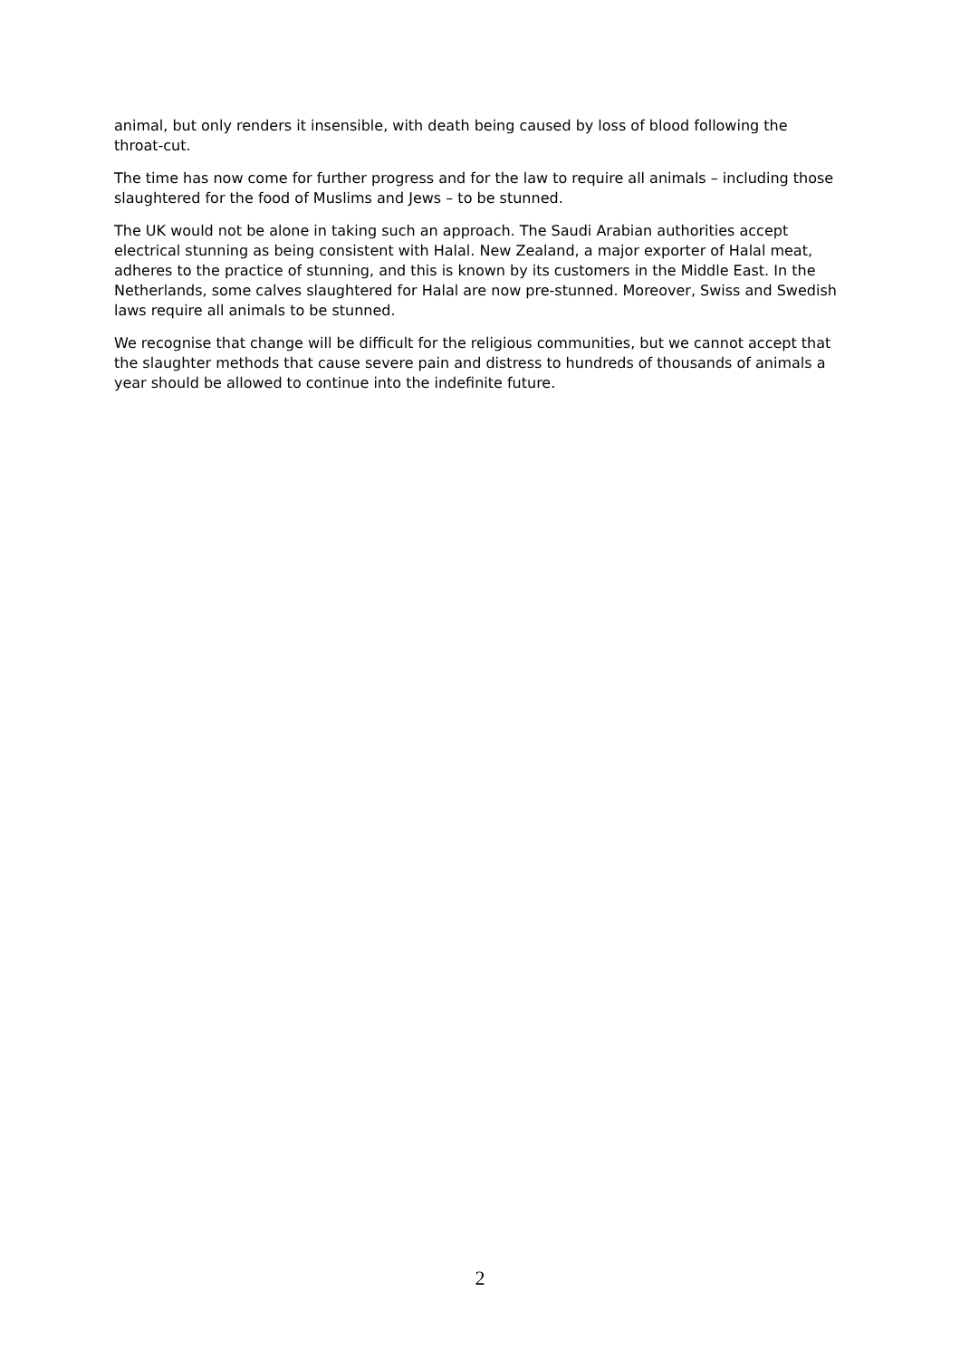animal, but only renders it insensible, with death being caused by loss of blood following the throat-cut.
The time has now come for further progress and for the law to require all animals – including those slaughtered for the food of Muslims and Jews – to be stunned.
The UK would not be alone in taking such an approach. The Saudi Arabian authorities accept electrical stunning as being consistent with Halal. New Zealand, a major exporter of Halal meat, adheres to the practice of stunning, and this is known by its customers in the Middle East. In the Netherlands, some calves slaughtered for Halal are now pre-stunned. Moreover, Swiss and Swedish laws require all animals to be stunned.
We recognise that change will be difficult for the religious communities, but we cannot accept that the slaughter methods that cause severe pain and distress to hundreds of thousands of animals a year should be allowed to continue into the indefinite future.
2